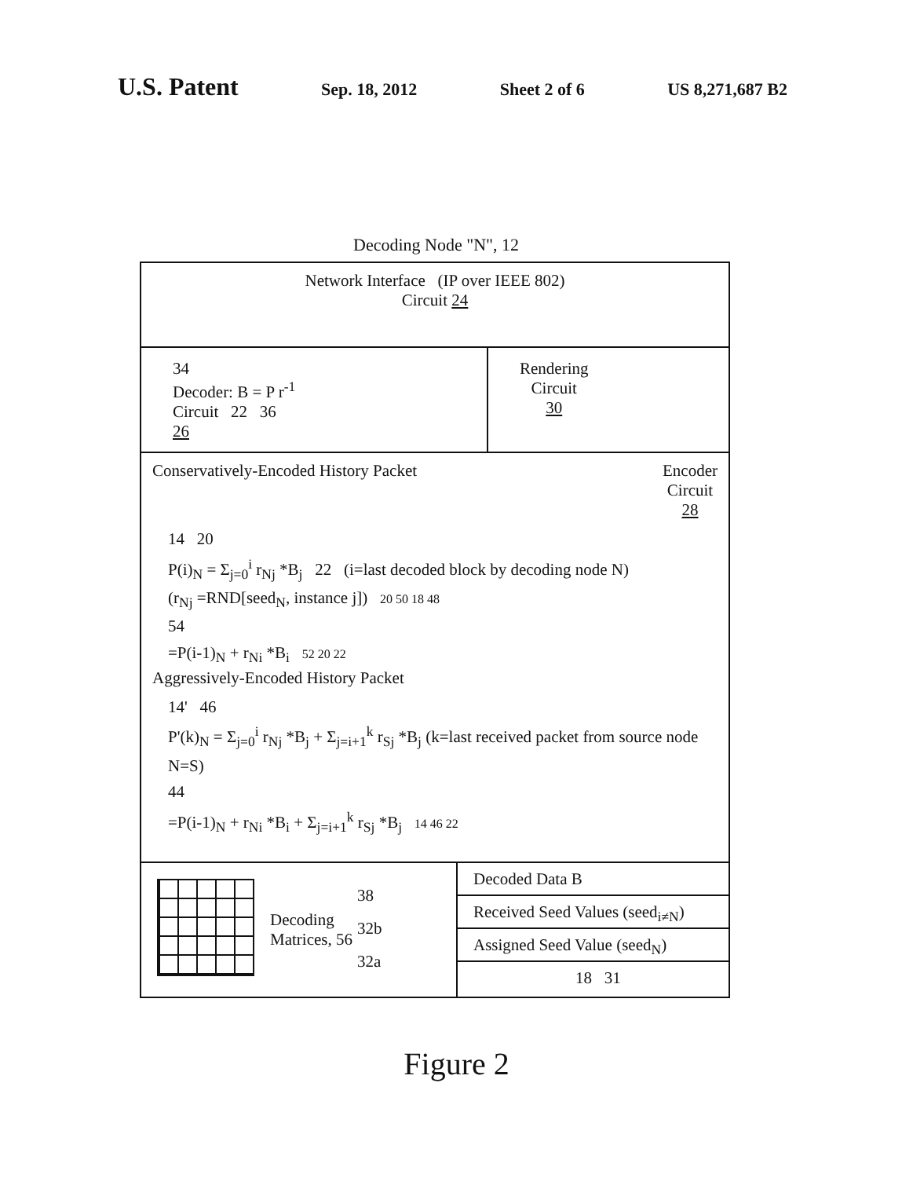U.S. Patent Sep. 18, 2012 Sheet 2 of 6 US 8,271,687 B2
Decoding Node "N", 12
Network Interface (IP over IEEE 802)
Circuit 24
34
Decoder: B = P r<sup>-1</sup>
Circuit 22 36
26
Rendering
Circuit
30
Conservatively-Encoded History Packet Encoder
Circuit
28
14 20
P(i)<sub>N</sub> = Σ<sub>j=0</sub><sup>i</sup> r<sub>Nj</sub> *B<sub>j</sub> 22 (i=last decoded block by decoding node N)
(r<sub>Nj</sub> =RND[seed<sub>N</sub>, instance j]) 20 50 18 48
54
=P(i-1)<sub>N</sub> + r<sub>Ni</sub> *B<sub>i</sub> 52 20 22
Aggressively-Encoded History Packet
14' 46
P'(k)<sub>N</sub> = Σ<sub>j=0</sub><sup>i</sup> r<sub>Nj</sub> *B<sub>j</sub> + Σ<sub>j=i+1</sub><sup>k</sup> r<sub>Sj</sub> *B<sub>j</sub> (k=last received packet from source node N=S)
44
=P(i-1)<sub>N</sub> + r<sub>Ni</sub> *B<sub>i</sub> + Σ<sub>j=i+1</sub><sup>k</sup> r<sub>Sj</sub> *B<sub>j</sub> 14 46 22
Decoding
Matrices, 56
38
32b
32a
Decoded Data B
Received Seed Values (seed<sub>i≠N</sub>)
Assigned Seed Value (seed<sub>N</sub>)
18 31
Figure 2